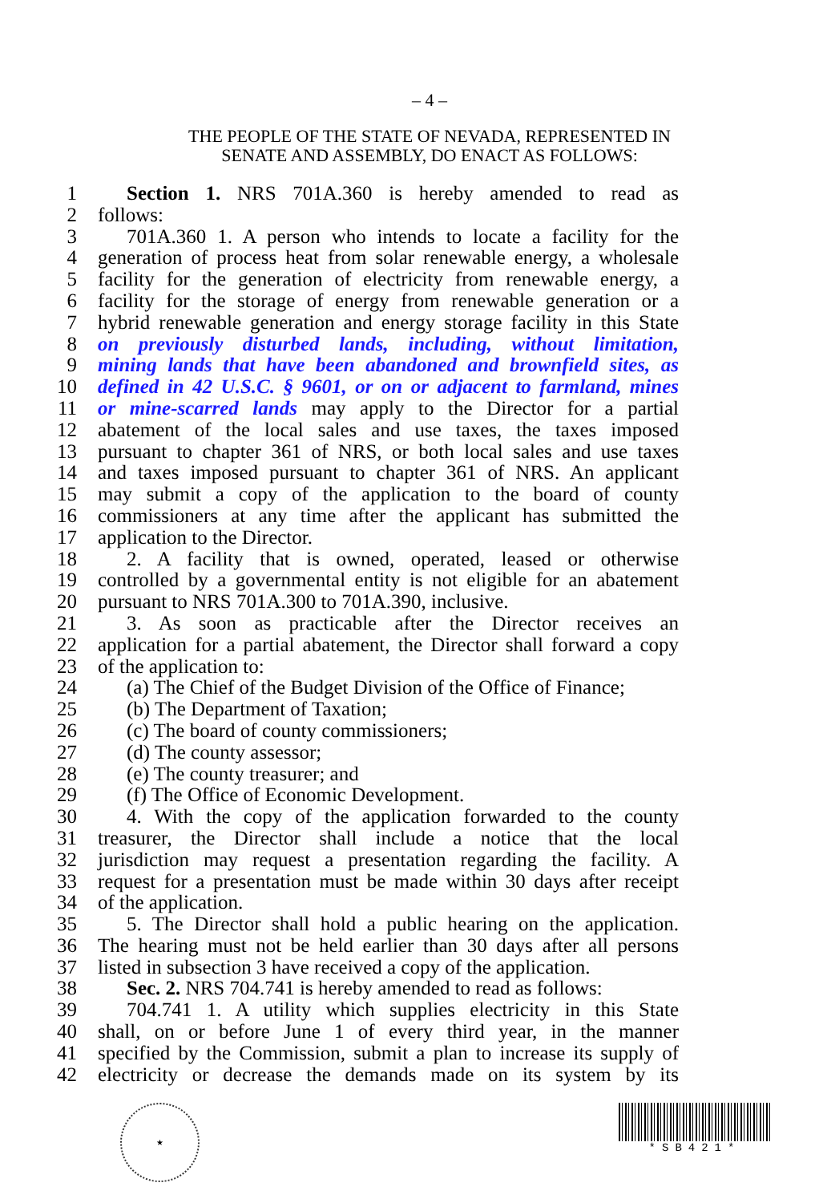– 4 –
THE PEOPLE OF THE STATE OF NEVADA, REPRESENTED IN
SENATE AND ASSEMBLY, DO ENACT AS FOLLOWS:
1 Section 1. NRS 701A.360 is hereby amended to read as
2 follows:
3 701A.360 1. A person who intends to locate a facility for the
4 generation of process heat from solar renewable energy, a wholesale
5 facility for the generation of electricity from renewable energy, a
6 facility for the storage of energy from renewable generation or a
7 hybrid renewable generation and energy storage facility in this State
8 on previously disturbed lands, including, without limitation,
9 mining lands that have been abandoned and brownfield sites, as
10 defined in 42 U.S.C. § 9601, or on or adjacent to farmland, mines
11 or mine-scarred lands may apply to the Director for a partial
12 abatement of the local sales and use taxes, the taxes imposed
13 pursuant to chapter 361 of NRS, or both local sales and use taxes
14 and taxes imposed pursuant to chapter 361 of NRS. An applicant
15 may submit a copy of the application to the board of county
16 commissioners at any time after the applicant has submitted the
17 application to the Director.
18 2. A facility that is owned, operated, leased or otherwise
19 controlled by a governmental entity is not eligible for an abatement
20 pursuant to NRS 701A.300 to 701A.390, inclusive.
21 3. As soon as practicable after the Director receives an
22 application for a partial abatement, the Director shall forward a copy
23 of the application to:
24 (a) The Chief of the Budget Division of the Office of Finance;
25 (b) The Department of Taxation;
26 (c) The board of county commissioners;
27 (d) The county assessor;
28 (e) The county treasurer; and
29 (f) The Office of Economic Development.
30 4. With the copy of the application forwarded to the county
31 treasurer, the Director shall include a notice that the local
32 jurisdiction may request a presentation regarding the facility. A
33 request for a presentation must be made within 30 days after receipt
34 of the application.
35 5. The Director shall hold a public hearing on the application.
36 The hearing must not be held earlier than 30 days after all persons
37 listed in subsection 3 have received a copy of the application.
38 Sec. 2. NRS 704.741 is hereby amended to read as follows:
39 704.741 1. A utility which supplies electricity in this State
40 shall, on or before June 1 of every third year, in the manner
41 specified by the Commission, submit a plan to increase its supply of
42 electricity or decrease the demands made on its system by its
★
*SB421*